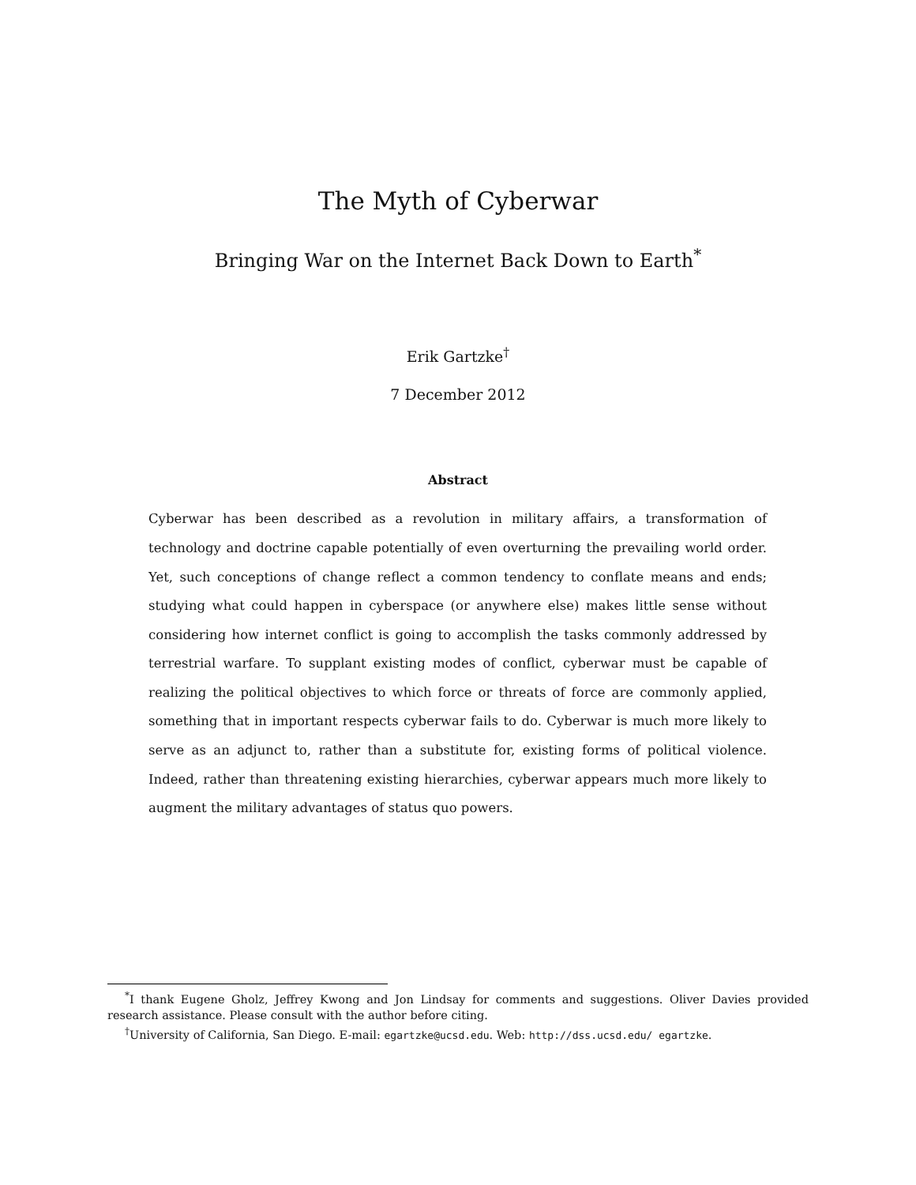The Myth of Cyberwar
Bringing War on the Internet Back Down to Earth<sup>*</sup>
Erik Gartzke<sup>†</sup>
7 December 2012
Abstract
Cyberwar has been described as a revolution in military affairs, a transformation of technology and doctrine capable potentially of even overturning the prevailing world order. Yet, such conceptions of change reflect a common tendency to conflate means and ends; studying what could happen in cyberspace (or anywhere else) makes little sense without considering how internet conflict is going to accomplish the tasks commonly addressed by terrestrial warfare. To supplant existing modes of conflict, cyberwar must be capable of realizing the political objectives to which force or threats of force are commonly applied, something that in important respects cyberwar fails to do. Cyberwar is much more likely to serve as an adjunct to, rather than a substitute for, existing forms of political violence. Indeed, rather than threatening existing hierarchies, cyberwar appears much more likely to augment the military advantages of status quo powers.
<sup>*</sup> I thank Eugene Gholz, Jeffrey Kwong and Jon Lindsay for comments and suggestions. Oliver Davies provided research assistance. Please consult with the author before citing.
<sup>†</sup> University of California, San Diego. E-mail: egartzke@ucsd.edu. Web: http://dss.ucsd.edu/ egartzke.